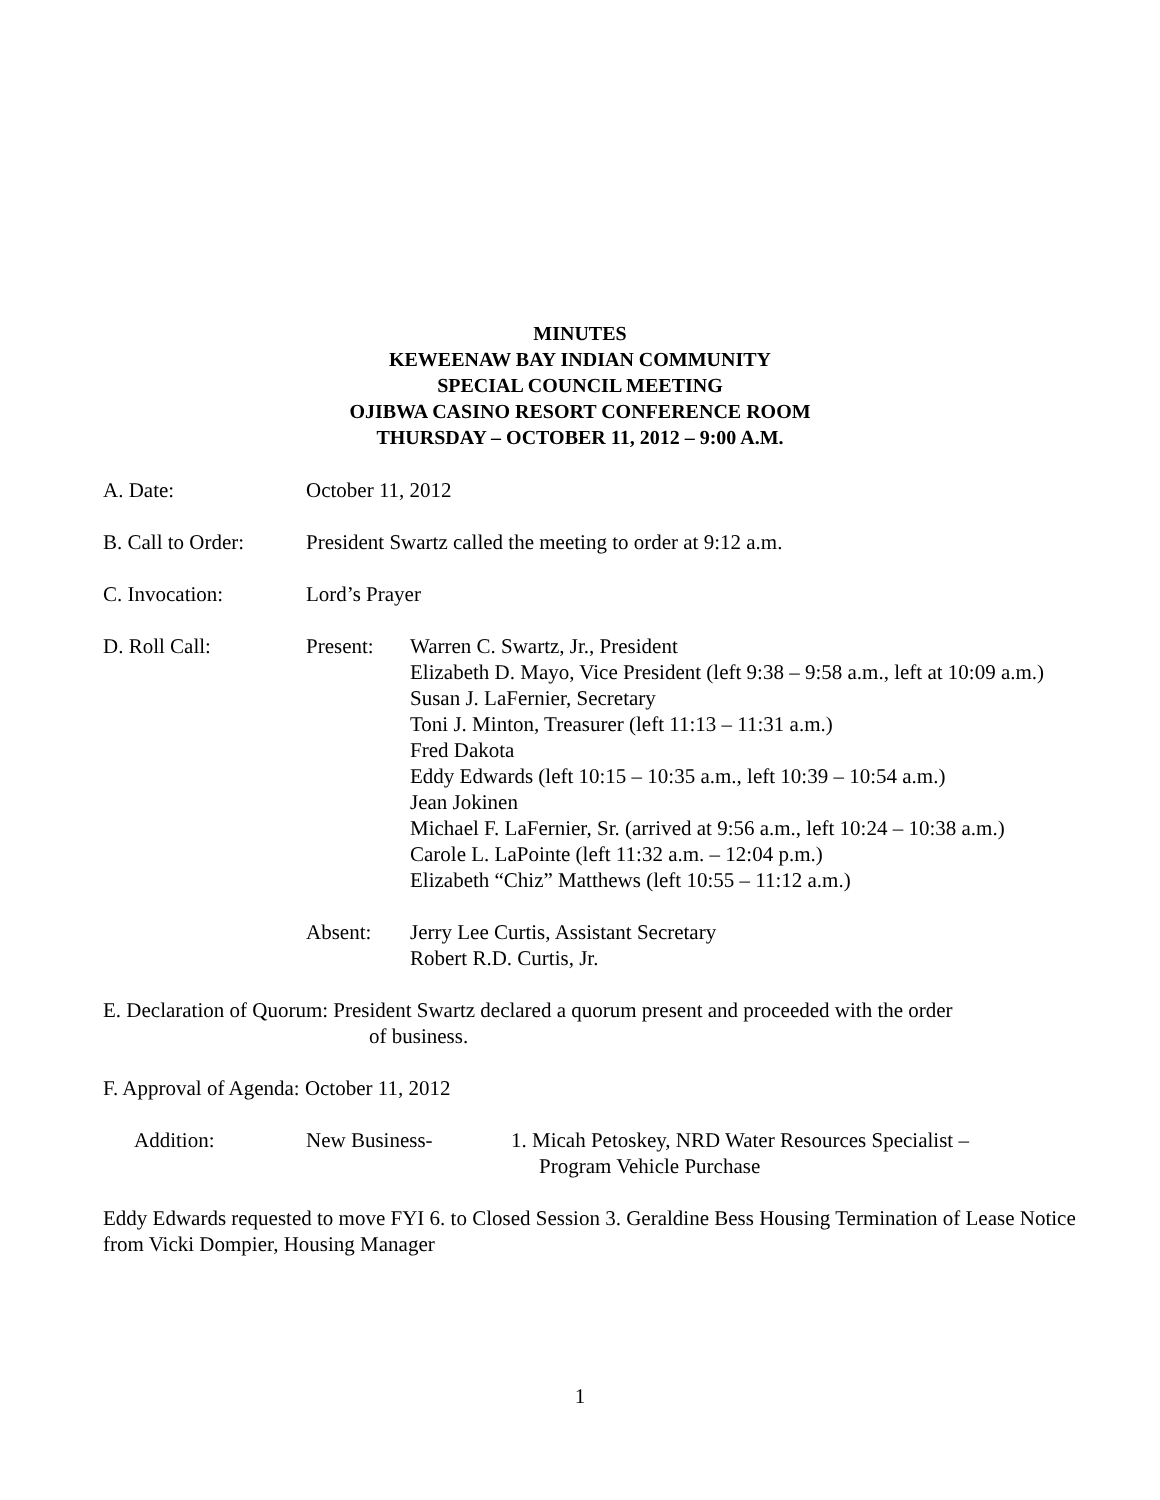MINUTES
KEWEENAW BAY INDIAN COMMUNITY
SPECIAL COUNCIL MEETING
OJIBWA CASINO RESORT CONFERENCE ROOM
THURSDAY – OCTOBER 11, 2012 – 9:00 A.M.
A. Date: October 11, 2012
B. Call to Order:
President Swartz called the meeting to order at 9:12 a.m.
C. Invocation: Lord’s Prayer
D. Roll Call: Present: Warren C. Swartz, Jr., President
Elizabeth D. Mayo, Vice President (left 9:38 – 9:58 a.m., left at 10:09 a.m.)
Susan J. LaFernier, Secretary
Toni J. Minton, Treasurer (left 11:13 – 11:31 a.m.)
Fred Dakota
Eddy Edwards (left 10:15 – 10:35 a.m., left 10:39 – 10:54 a.m.)
Jean Jokinen
Michael F. LaFernier, Sr. (arrived at 9:56 a.m., left 10:24 – 10:38 a.m.)
Carole L. LaPointe (left 11:32 a.m. – 12:04 p.m.)
Elizabeth “Chiz” Matthews (left 10:55 – 11:12 a.m.)
Absent: Jerry Lee Curtis, Assistant Secretary
Robert R.D. Curtis, Jr.
E. Declaration of Quorum: President Swartz declared a quorum present and proceeded with the order
of business.
F. Approval of Agenda: October 11, 2012
Addition: New Business- 1. Micah Petoskey, NRD Water Resources Specialist –
Program Vehicle Purchase
Eddy Edwards requested to move FYI 6. to Closed Session 3. Geraldine Bess Housing Termination of Lease Notice from Vicki Dompier, Housing Manager
1